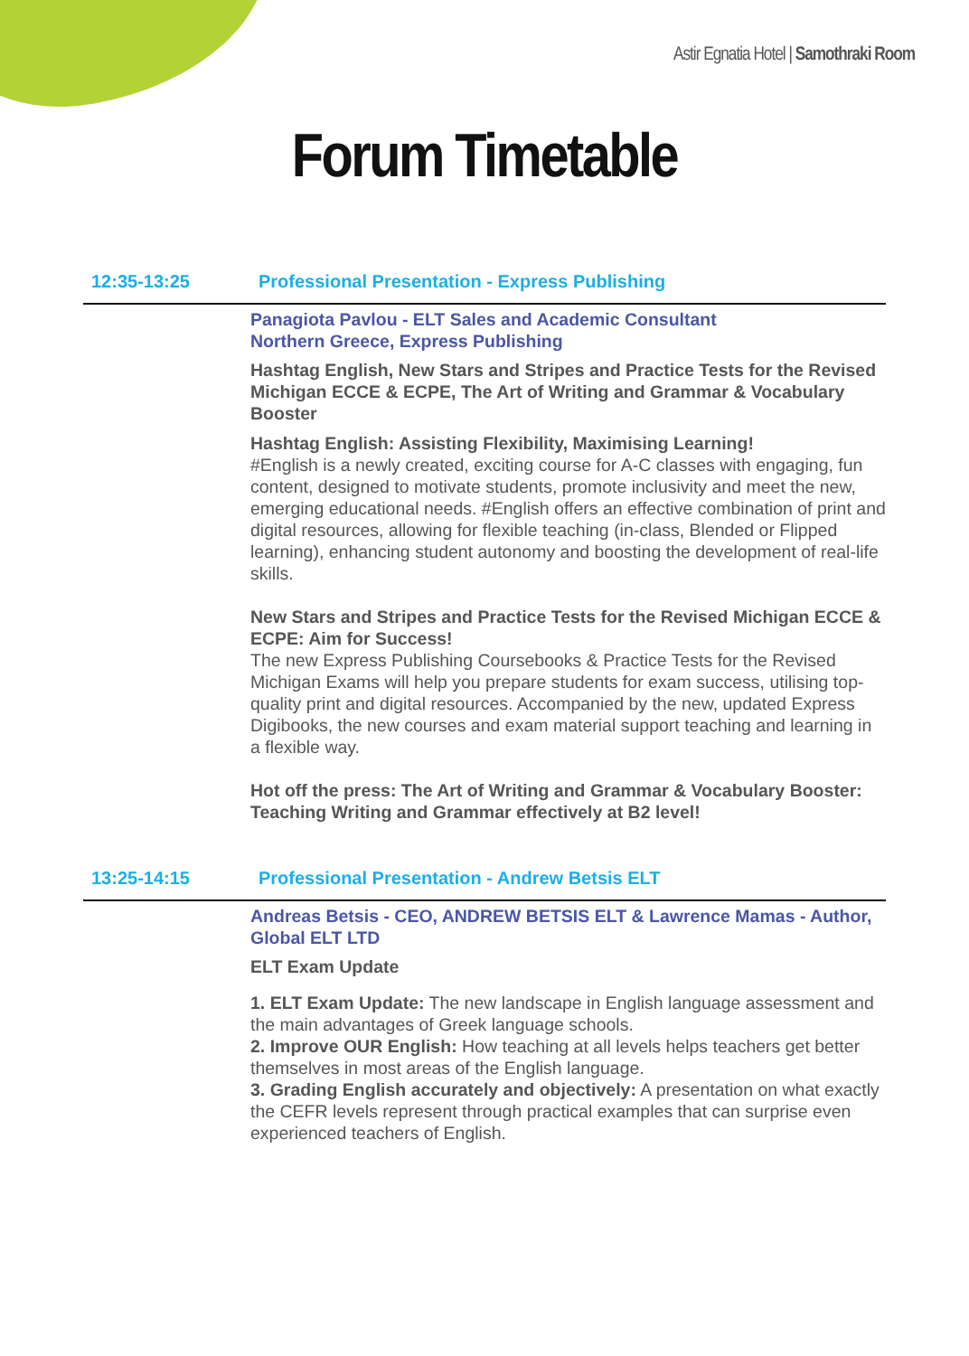Astir Egnatia Hotel | Samothraki Room
Forum Timetable
12:35-13:25 Professional Presentation - Express Publishing
Panagiota Pavlou - ELT Sales and Academic Consultant
Northern Greece, Express Publishing
Hashtag English, New Stars and Stripes and Practice Tests for the Revised Michigan ECCE & ECPE, The Art of Writing and Grammar & Vocabulary Booster
Hashtag English: Assisting Flexibility, Maximising Learning!
#English is a newly created, exciting course for A-C classes with engaging, fun content, designed to motivate students, promote inclusivity and meet the new, emerging educational needs. #English offers an effective combination of print and digital resources, allowing for flexible teaching (in-class, Blended or Flipped learning), enhancing student autonomy and boosting the development of real-life skills.
New Stars and Stripes and Practice Tests for the Revised Michigan ECCE & ECPE: Aim for Success!
The new Express Publishing Coursebooks & Practice Tests for the Revised Michigan Exams will help you prepare students for exam success, utilising top-quality print and digital resources. Accompanied by the new, updated Express Digibooks, the new courses and exam material support teaching and learning in a flexible way.
Hot off the press: The Art of Writing and Grammar & Vocabulary Booster: Teaching Writing and Grammar effectively at B2 level!
13:25-14:15 Professional Presentation - Andrew Betsis ELT
Andreas Betsis - CEO, ANDREW BETSIS ELT & Lawrence Mamas - Author, Global ELT LTD
ELT Exam Update
1. ELT Exam Update: The new landscape in English language assessment and the main advantages of Greek language schools.
2. Improve OUR English: How teaching at all levels helps teachers get better themselves in most areas of the English language.
3. Grading English accurately and objectively: A presentation on what exactly the CEFR levels represent through practical examples that can surprise even experienced teachers of English.